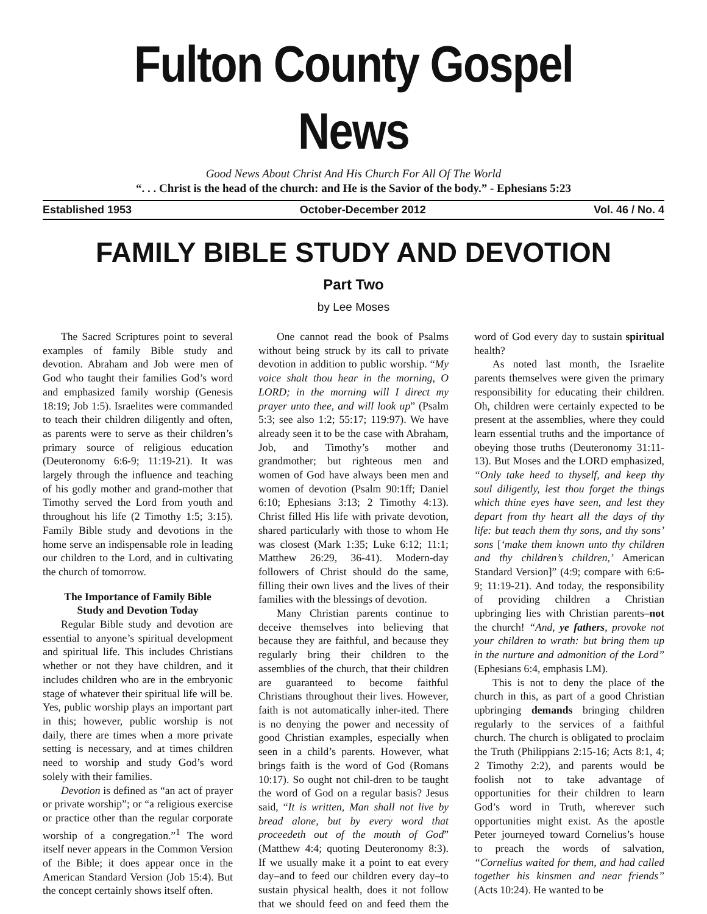Fulton County Gospel News
Good News About Christ And His Church For All Of The World
“. . . Christ is the head of the church: and He is the Savior of the body.” - Ephesians 5:23
Established 1953 October-December 2012 Vol. 46 / No. 4
FAMILY BIBLE STUDY AND DEVOTION
Part Two
by Lee Moses
The Sacred Scriptures point to several examples of family Bible study and devotion. Abraham and Job were men of God who taught their families God’s word and emphasized family worship (Genesis 18:19; Job 1:5). Israelites were commanded to teach their children diligently and often, as parents were to serve as their children’s primary source of religious education (Deuteronomy 6:6-9; 11:19-21). It was largely through the influence and teaching of his godly mother and grand-mother that Timothy served the Lord from youth and throughout his life (2 Timothy 1:5; 3:15). Family Bible study and devotions in the home serve an indispensable role in leading our children to the Lord, and in cultivating the church of tomorrow.
The Importance of Family Bible
Study and Devotion Today
Regular Bible study and devotion are essential to anyone’s spiritual development and spiritual life. This includes Christians whether or not they have children, and it includes children who are in the embryonic stage of whatever their spiritual life will be. Yes, public worship plays an important part in this; however, public worship is not daily, there are times when a more private setting is necessary, and at times children need to worship and study God’s word solely with their families.
Devotion is defined as “an act of prayer or private worship”; or “a religious exercise or practice other than the regular corporate worship of a congregation.”<sup>1</sup> The word itself never appears in the Common Version of the Bible; it does appear once in the American Standard Version (Job 15:4). But the concept certainly shows itself often.
One cannot read the book of Psalms without being struck by its call to private devotion in addition to public worship. “My voice shalt thou hear in the morning, O LORD; in the morning will I direct my prayer unto thee, and will look up” (Psalm 5:3; see also 1:2; 55:17; 119:97). We have already seen it to be the case with Abraham, Job, and Timothy’s mother and grandmother; but righteous men and women of God have always been men and women of devotion (Psalm 90:1ff; Daniel 6:10; Ephesians 3:13; 2 Timothy 4:13). Christ filled His life with private devotion, shared particularly with those to whom He was closest (Mark 1:35; Luke 6:12; 11:1; Matthew 26:29, 36-41). Modern-day followers of Christ should do the same, filling their own lives and the lives of their families with the blessings of devotion.
Many Christian parents continue to deceive themselves into believing that because they are faithful, and because they regularly bring their children to the assemblies of the church, that their children are guaranteed to become faithful Christians throughout their lives. However, faith is not automatically inher-ited. There is no denying the power and necessity of good Christian examples, especially when seen in a child’s parents. However, what brings faith is the word of God (Romans 10:17). So ought not chil-dren to be taught the word of God on a regular basis? Jesus said, “It is written, Man shall not live by bread alone, but by every word that proceedeth out of the mouth of God” (Matthew 4:4; quoting Deuteronomy 8:3). If we usually make it a point to eat every day–and to feed our children every day–to sustain physical health, does it not follow that we should feed on and feed them the word of God every day to sustain spiritual health?
As noted last month, the Israelite parents themselves were given the primary responsibility for educating their children. Oh, children were certainly expected to be present at the assemblies, where they could learn essential truths and the importance of obeying those truths (Deuteronomy 31:11-13). But Moses and the LORD emphasized, “Only take heed to thyself, and keep thy soul diligently, lest thou forget the things which thine eyes have seen, and lest they depart from thy heart all the days of thy life: but teach them thy sons, and thy sons’ sons [‘make them known unto thy children and thy children’s children,’ American Standard Version]” (4:9; compare with 6:6-9; 11:19-21). And today, the responsibility of providing children a Christian upbringing lies with Christian parents–not the church! “And, ye fathers, provoke not your children to wrath: but bring them up in the nurture and admonition of the Lord” (Ephesians 6:4, emphasis LM).
This is not to deny the place of the church in this, as part of a good Christian upbringing demands bringing children regularly to the services of a faithful church. The church is obligated to proclaim the Truth (Philippians 2:15-16; Acts 8:1, 4; 2 Timothy 2:2), and parents would be foolish not to take advantage of opportunities for their children to learn God’s word in Truth, wherever such opportunities might exist. As the apostle Peter journeyed toward Cornelius’s house to preach the words of salvation, “Cornelius waited for them, and had called together his kinsmen and near friends” (Acts 10:24). He wanted to be